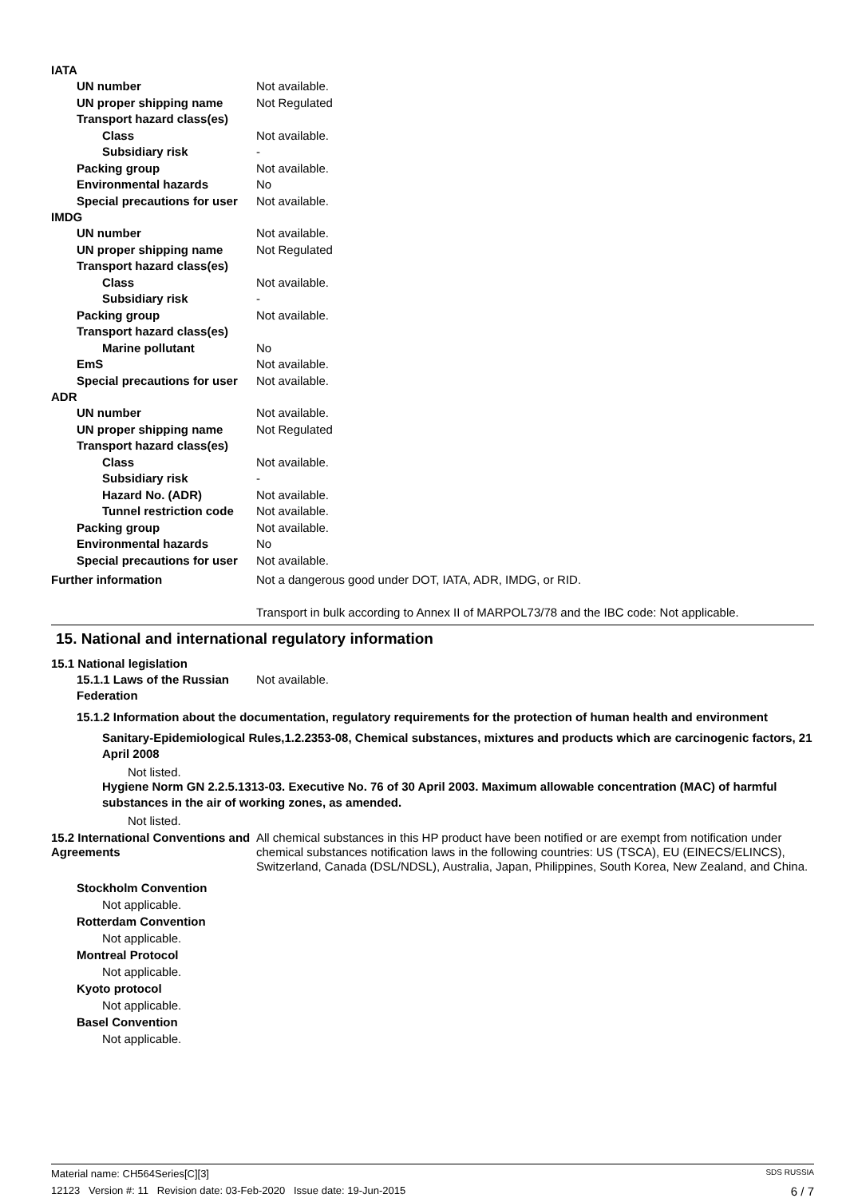IATA
UN number Not available.
UN proper shipping name Not Regulated
Transport hazard class(es)
Class Not available.
Subsidiary risk -
Packing group Not available.
Environmental hazards No
Special precautions for user
Not available.
IMDG
UN number Not available.
UN proper shipping name Not Regulated
Transport hazard class(es)
Class Not available.
Subsidiary risk -
Packing group Not available.
Transport hazard class(es)
Marine pollutant No
EmS Not available.
Special precautions for user
Not available.
ADR
UN number Not available.
UN proper shipping name Not Regulated
Transport hazard class(es)
Class Not available.
Subsidiary risk -
Hazard No. (ADR) Not available.
Tunnel restriction code
Not available.
Packing group Not available.
Environmental hazards No
Special precautions for user
Not available.
Further information Not a dangerous good under DOT, IATA, ADR, IMDG, or RID.
Transport in bulk according to Annex II of MARPOL73/78 and the IBC code: Not applicable.
15. National and international regulatory information
15.1 National legislation
15.1.1 Laws of the Russian Federation
Not available.
15.1.2 Information about the documentation, regulatory requirements for the protection of human health and environment
Sanitary-Epidemiological Rules,1.2.2353-08, Chemical substances, mixtures and products which are carcinogenic factors, 21 April 2008
Not listed.
Hygiene Norm GN 2.2.5.1313-03. Executive No. 76 of 30 April 2003. Maximum allowable concentration (MAC) of harmful substances in the air of working zones, as amended.
Not listed.
15.2 International Conventions and Agreements
All chemical substances in this HP product have been notified or are exempt from notification under chemical substances notification laws in the following countries: US (TSCA), EU (EINECS/ELINCS), Switzerland, Canada (DSL/NDSL), Australia, Japan, Philippines, South Korea, New Zealand, and China.
Stockholm Convention
Not applicable.
Rotterdam Convention
Not applicable.
Montreal Protocol
Not applicable.
Kyoto protocol
Not applicable.
Basel Convention
Not applicable.
Material name: CH564Series[C][3] SDS RUSSIA
12123 Version #: 11 Revision date: 03-Feb-2020 Issue date: 19-Jun-2015 6 / 7